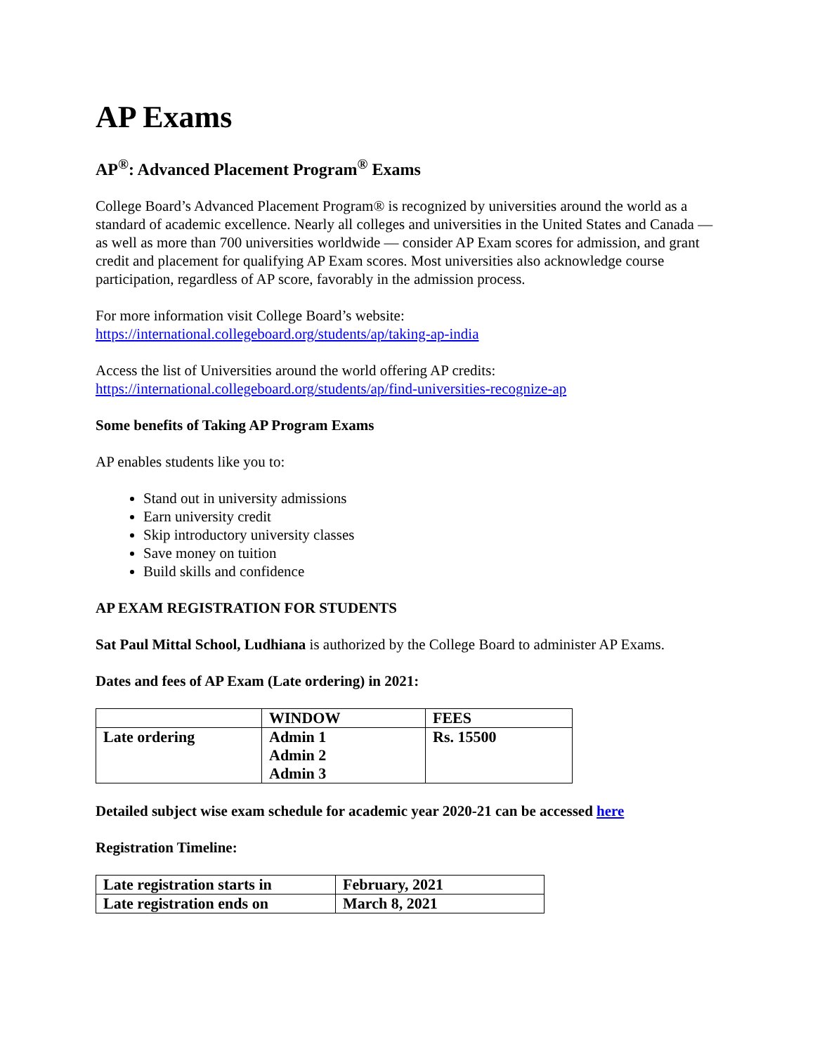AP Exams
AP<sup>®</sup>: Advanced Placement Program<sup>®</sup> Exams
College Board’s Advanced Placement Program® is recognized by universities around the world as a standard of academic excellence. Nearly all colleges and universities in the United States and Canada — as well as more than 700 universities worldwide — consider AP Exam scores for admission, and grant credit and placement for qualifying AP Exam scores. Most universities also acknowledge course participation, regardless of AP score, favorably in the admission process.
For more information visit College Board’s website:
https://international.collegeboard.org/students/ap/taking-ap-india
Access the list of Universities around the world offering AP credits:
https://international.collegeboard.org/students/ap/find-universities-recognize-ap
Some benefits of Taking AP Program Exams
AP enables students like you to:
Stand out in university admissions
Earn university credit
Skip introductory university classes
Save money on tuition
Build skills and confidence
AP EXAM REGISTRATION FOR STUDENTS
Sat Paul Mittal School, Ludhiana is authorized by the College Board to administer AP Exams.
Dates and fees of AP Exam (Late ordering) in 2021:
| | WINDOW | FEES |
| Late ordering | Admin 1 Admin 2 Admin 3 | Rs. 15500 |
Detailed subject wise exam schedule for academic year 2020-21 can be accessed here
Registration Timeline:
| Late registration starts in | February, 2021 |
| Late registration ends on | March 8, 2021 |